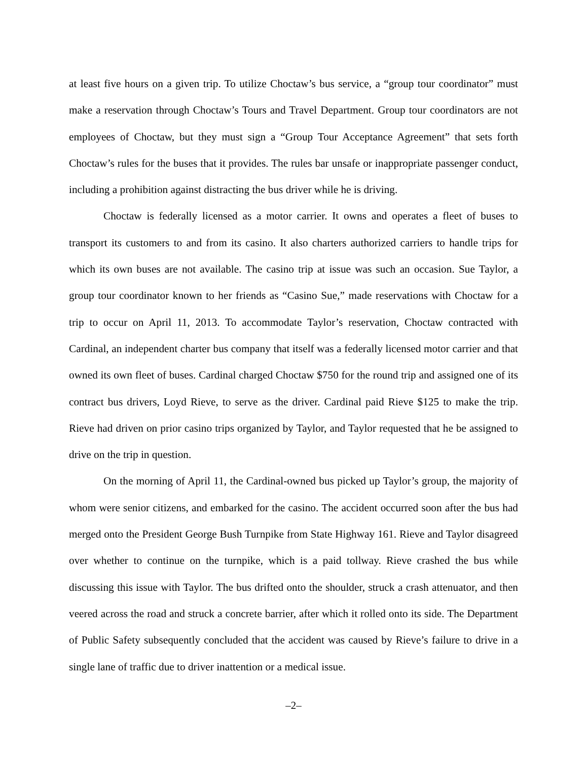at least five hours on a given trip. To utilize Choctaw’s bus service, a “group tour coordinator” must make a reservation through Choctaw’s Tours and Travel Department. Group tour coordinators are not employees of Choctaw, but they must sign a “Group Tour Acceptance Agreement” that sets forth Choctaw’s rules for the buses that it provides. The rules bar unsafe or inappropriate passenger conduct, including a prohibition against distracting the bus driver while he is driving.
Choctaw is federally licensed as a motor carrier. It owns and operates a fleet of buses to transport its customers to and from its casino. It also charters authorized carriers to handle trips for which its own buses are not available. The casino trip at issue was such an occasion. Sue Taylor, a group tour coordinator known to her friends as “Casino Sue,” made reservations with Choctaw for a trip to occur on April 11, 2013. To accommodate Taylor’s reservation, Choctaw contracted with Cardinal, an independent charter bus company that itself was a federally licensed motor carrier and that owned its own fleet of buses. Cardinal charged Choctaw $750 for the round trip and assigned one of its contract bus drivers, Loyd Rieve, to serve as the driver. Cardinal paid Rieve $125 to make the trip. Rieve had driven on prior casino trips organized by Taylor, and Taylor requested that he be assigned to drive on the trip in question.
On the morning of April 11, the Cardinal-owned bus picked up Taylor’s group, the majority of whom were senior citizens, and embarked for the casino. The accident occurred soon after the bus had merged onto the President George Bush Turnpike from State Highway 161. Rieve and Taylor disagreed over whether to continue on the turnpike, which is a paid tollway. Rieve crashed the bus while discussing this issue with Taylor. The bus drifted onto the shoulder, struck a crash attenuator, and then veered across the road and struck a concrete barrier, after which it rolled onto its side. The Department of Public Safety subsequently concluded that the accident was caused by Rieve’s failure to drive in a single lane of traffic due to driver inattention or a medical issue.
–2–